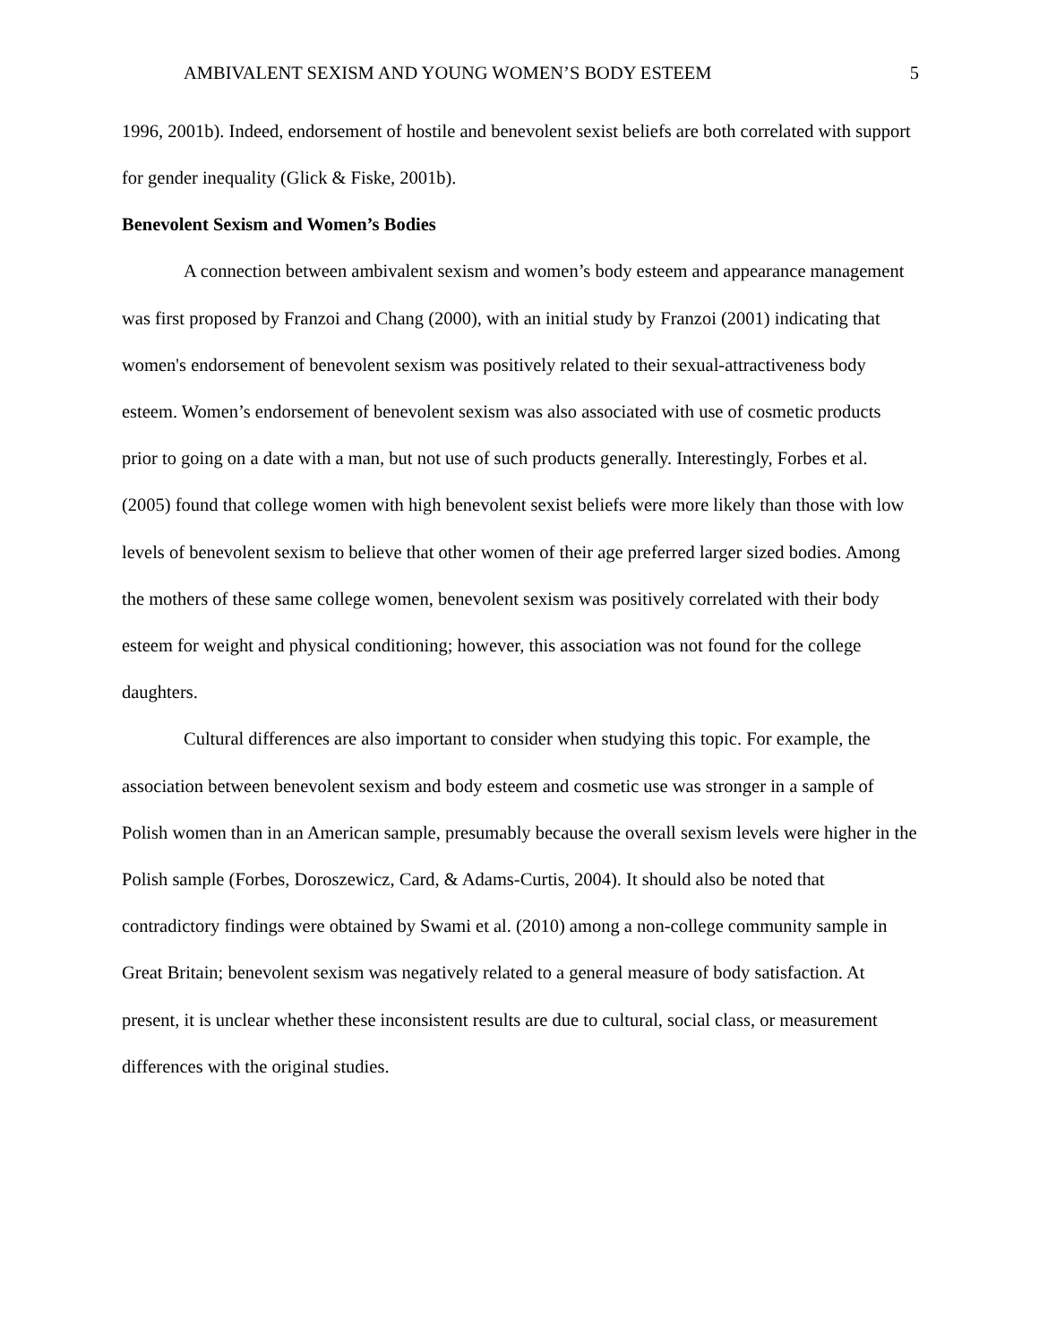AMBIVALENT SEXISM AND YOUNG WOMEN’S BODY ESTEEM 5
1996, 2001b). Indeed, endorsement of hostile and benevolent sexist beliefs are both correlated with support for gender inequality (Glick & Fiske, 2001b).
Benevolent Sexism and Women’s Bodies
A connection between ambivalent sexism and women’s body esteem and appearance management was first proposed by Franzoi and Chang (2000), with an initial study by Franzoi (2001) indicating that women's endorsement of benevolent sexism was positively related to their sexual-attractiveness body esteem. Women’s endorsement of benevolent sexism was also associated with use of cosmetic products prior to going on a date with a man, but not use of such products generally. Interestingly, Forbes et al. (2005) found that college women with high benevolent sexist beliefs were more likely than those with low levels of benevolent sexism to believe that other women of their age preferred larger sized bodies. Among the mothers of these same college women, benevolent sexism was positively correlated with their body esteem for weight and physical conditioning; however, this association was not found for the college daughters.
Cultural differences are also important to consider when studying this topic. For example, the association between benevolent sexism and body esteem and cosmetic use was stronger in a sample of Polish women than in an American sample, presumably because the overall sexism levels were higher in the Polish sample (Forbes, Doroszewicz, Card, & Adams-Curtis, 2004). It should also be noted that contradictory findings were obtained by Swami et al. (2010) among a non-college community sample in Great Britain; benevolent sexism was negatively related to a general measure of body satisfaction. At present, it is unclear whether these inconsistent results are due to cultural, social class, or measurement differences with the original studies.